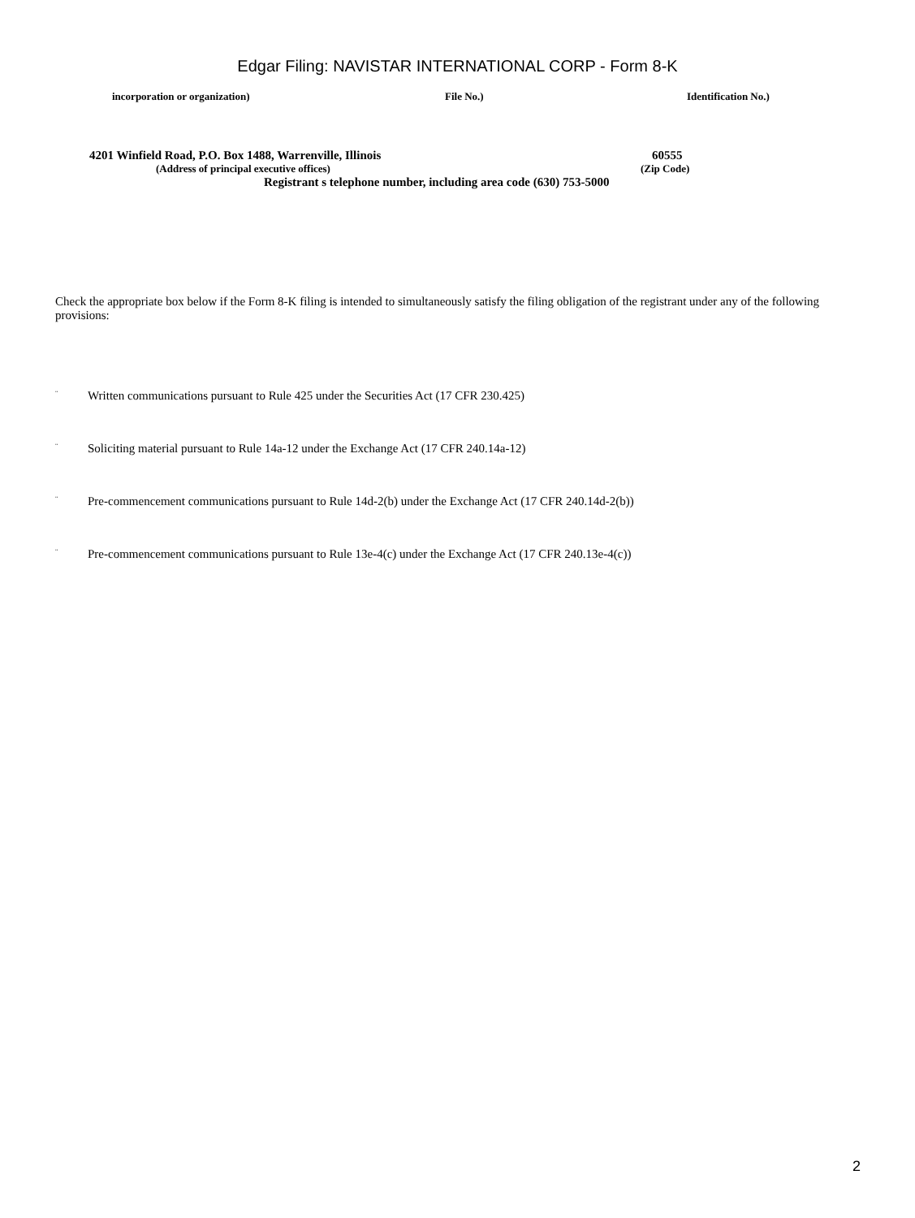Edgar Filing: NAVISTAR INTERNATIONAL CORP - Form 8-K
incorporation or organization) File No.) Identification No.)
4201 Winfield Road, P.O. Box 1488, Warrenville, Illinois 60555
(Address of principal executive offices) (Zip Code)
Registrant s telephone number, including area code (630) 753-5000
Check the appropriate box below if the Form 8-K filing is intended to simultaneously satisfy the filing obligation of the registrant under any of the following provisions:
¨ Written communications pursuant to Rule 425 under the Securities Act (17 CFR 230.425)
¨ Soliciting material pursuant to Rule 14a-12 under the Exchange Act (17 CFR 240.14a-12)
¨ Pre-commencement communications pursuant to Rule 14d-2(b) under the Exchange Act (17 CFR 240.14d-2(b))
¨ Pre-commencement communications pursuant to Rule 13e-4(c) under the Exchange Act (17 CFR 240.13e-4(c))
2